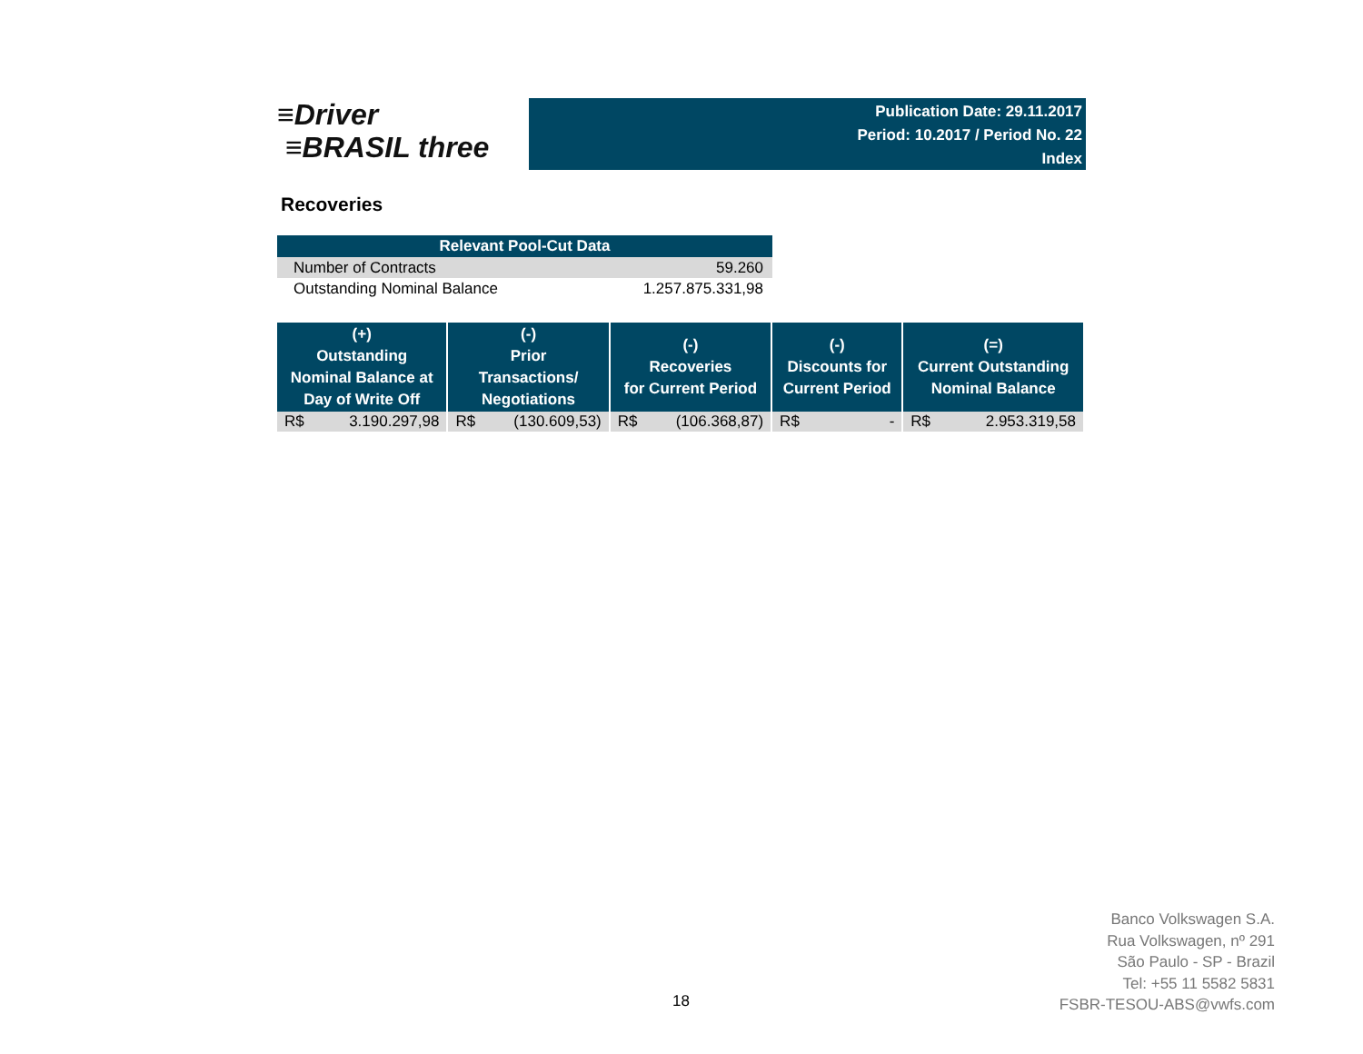≡Driver
≡BRASIL three
Publication Date: 29.11.2017
Period: 10.2017 / Period No. 22
Index
Recoveries
| Relevant Pool-Cut Data | |
| --- | --- |
| Number of Contracts | 59.260 |
| Outstanding Nominal Balance | 1.257.875.331,98 |
| (+) Outstanding Nominal Balance at Day of Write Off | | (-) Prior Transactions/ Negotiations | | (-) Recoveries for Current Period | | (-) Discounts for Current Period | | (=) Current Outstanding Nominal Balance | |
| --- | --- | --- | --- | --- | --- | --- | --- | --- | --- |
| R$ | 3.190.297,98 | R$ | (130.609,53) | R$ | (106.368,87) | R$ | - | R$ | 2.953.319,58 |
18
Banco Volkswagen S.A.
Rua Volkswagen, nº 291
São Paulo - SP - Brazil
Tel: +55 11 5582 5831
FSBR-TESOU-ABS@vwfs.com